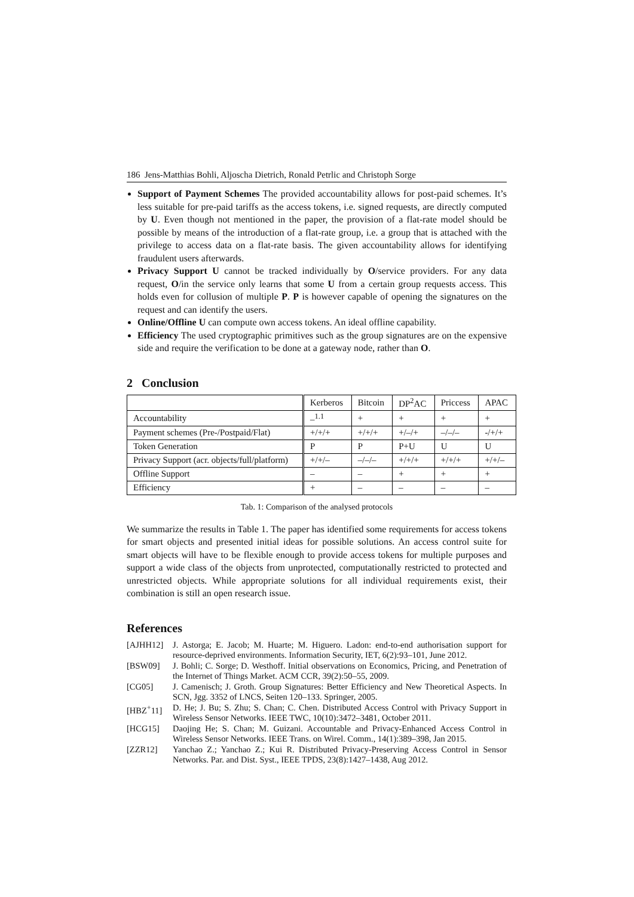186 Jens-Matthias Bohli, Aljoscha Dietrich, Ronald Petrlic and Christoph Sorge
Support of Payment Schemes The provided accountability allows for post-paid schemes. It’s less suitable for pre-paid tariffs as the access tokens, i.e. signed requests, are directly computed by U. Even though not mentioned in the paper, the provision of a flat-rate model should be possible by means of the introduction of a flat-rate group, i.e. a group that is attached with the privilege to access data on a flat-rate basis. The given accountability allows for identifying fraudulent users afterwards.
Privacy Support U cannot be tracked individually by O/service providers. For any data request, O/in the service only learns that some U from a certain group requests access. This holds even for collusion of multiple P. P is however capable of opening the signatures on the request and can identify the users.
Online/Offline U can compute own access tokens. An ideal offline capability.
Efficiency The used cryptographic primitives such as the group signatures are on the expensive side and require the verification to be done at a gateway node, rather than O.
2 Conclusion
| | Kerberos | Bitcoin | DP<sup>2</sup>AC | Priccess | APAC |
| Accountability | –<sup>1.1</sup> | + | + | + | + |
| Payment schemes (Pre-/Postpaid/Flat) | +/+/+ | +/+/+ | +/–/+ | –/–/– | -/+/+ |
| Token Generation | P | P | P+U | U | U |
| Privacy Support (acr. objects/full/platform) | +/+/– | –/–/– | +/+/+ | +/+/+ | +/+/– |
| Offline Support | – | – | + | + | + |
| Efficiency | + | – | – | – | – |
Tab. 1: Comparison of the analysed protocols
We summarize the results in Table 1. The paper has identified some requirements for access tokens for smart objects and presented initial ideas for possible solutions. An access control suite for smart objects will have to be flexible enough to provide access tokens for multiple purposes and support a wide class of the objects from unprotected, computationally restricted to protected and unrestricted objects. While appropriate solutions for all individual requirements exist, their combination is still an open research issue.
References
[AJHH12] J. Astorga; E. Jacob; M. Huarte; M. Higuero. Ladon: end-to-end authorisation support for resource-deprived environments. Information Security, IET, 6(2):93–101, June 2012.
[BSW09] J. Bohli; C. Sorge; D. Westhoff. Initial observations on Economics, Pricing, and Penetration of the Internet of Things Market. ACM CCR, 39(2):50–55, 2009.
[CG05] J. Camenisch; J. Groth. Group Signatures: Better Efficiency and New Theoretical Aspects. In SCN, Jgg. 3352 of LNCS, Seiten 120–133. Springer, 2005.
[HBZ<sup>+</sup>11] D. He; J. Bu; S. Zhu; S. Chan; C. Chen. Distributed Access Control with Privacy Support in Wireless Sensor Networks. IEEE TWC, 10(10):3472–3481, October 2011.
[HCG15] Daojing He; S. Chan; M. Guizani. Accountable and Privacy-Enhanced Access Control in Wireless Sensor Networks. IEEE Trans. on Wirel. Comm., 14(1):389–398, Jan 2015.
[ZZR12] Yanchao Z.; Yanchao Z.; Kui R. Distributed Privacy-Preserving Access Control in Sensor Networks. Par. and Dist. Syst., IEEE TPDS, 23(8):1427–1438, Aug 2012.